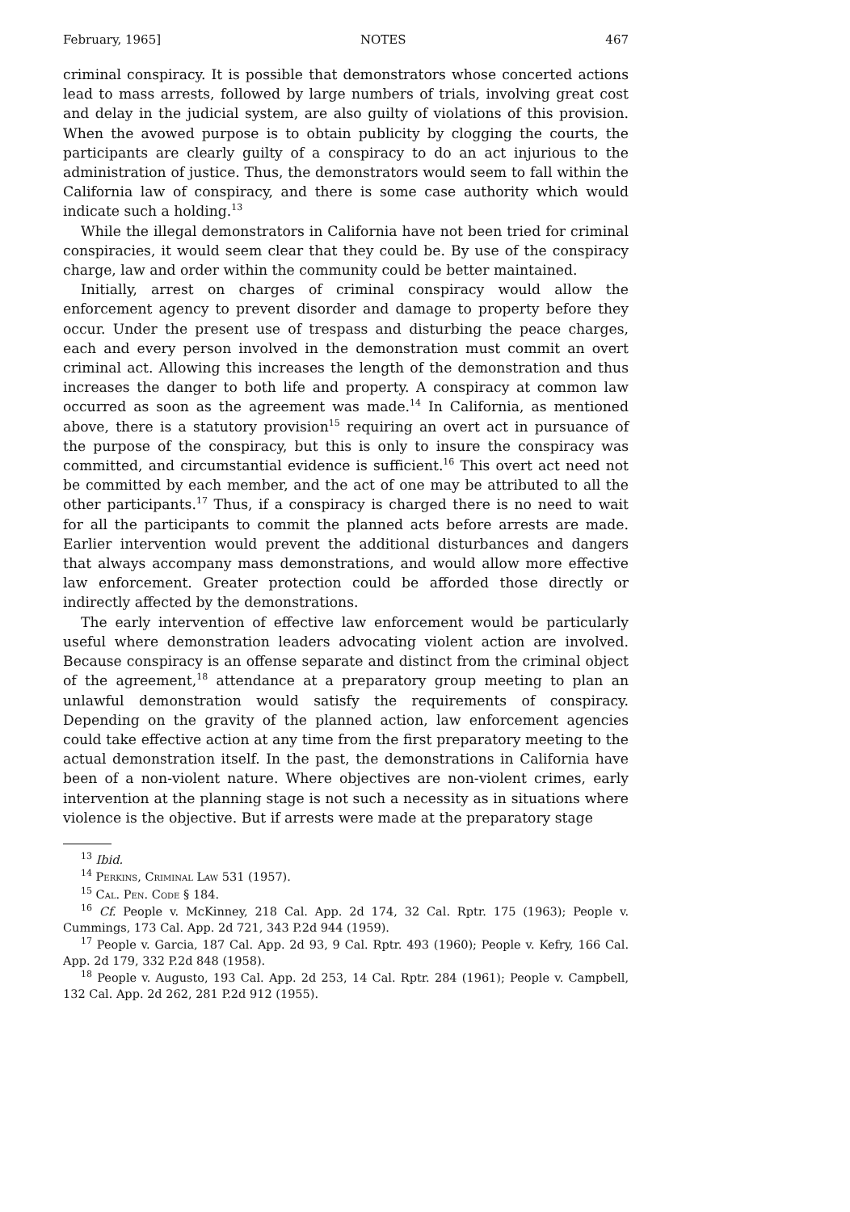February, 1965] NOTES 467
criminal conspiracy. It is possible that demonstrators whose concerted actions lead to mass arrests, followed by large numbers of trials, involving great cost and delay in the judicial system, are also guilty of violations of this provision. When the avowed purpose is to obtain publicity by clogging the courts, the participants are clearly guilty of a conspiracy to do an act injurious to the administration of justice. Thus, the demonstrators would seem to fall within the California law of conspiracy, and there is some case authority which would indicate such a holding.<sup>13</sup>
While the illegal demonstrators in California have not been tried for criminal conspiracies, it would seem clear that they could be. By use of the conspiracy charge, law and order within the community could be better maintained.
Initially, arrest on charges of criminal conspiracy would allow the enforcement agency to prevent disorder and damage to property before they occur. Under the present use of trespass and disturbing the peace charges, each and every person involved in the demonstration must commit an overt criminal act. Allowing this increases the length of the demonstration and thus increases the danger to both life and property. A conspiracy at common law occurred as soon as the agreement was made.<sup>14</sup> In California, as mentioned above, there is a statutory provision<sup>15</sup> requiring an overt act in pursuance of the purpose of the conspiracy, but this is only to insure the conspiracy was committed, and circumstantial evidence is sufficient.<sup>16</sup> This overt act need not be committed by each member, and the act of one may be attributed to all the other participants.<sup>17</sup> Thus, if a conspiracy is charged there is no need to wait for all the participants to commit the planned acts before arrests are made. Earlier intervention would prevent the additional disturbances and dangers that always accompany mass demonstrations, and would allow more effective law enforcement. Greater protection could be afforded those directly or indirectly affected by the demonstrations.
The early intervention of effective law enforcement would be particularly useful where demonstration leaders advocating violent action are involved. Because conspiracy is an offense separate and distinct from the criminal object of the agreement,<sup>18</sup> attendance at a preparatory group meeting to plan an unlawful demonstration would satisfy the requirements of conspiracy. Depending on the gravity of the planned action, law enforcement agencies could take effective action at any time from the first preparatory meeting to the actual demonstration itself. In the past, the demonstrations in California have been of a non-violent nature. Where objectives are non-violent crimes, early intervention at the planning stage is not such a necessity as in situations where violence is the objective. But if arrests were made at the preparatory stage
<sup>13</sup> Ibid.
<sup>14</sup> Perkins, Criminal Law 531 (1957).
<sup>15</sup> Cal. Pen. Code § 184.
<sup>16</sup> Cf. People v. McKinney, 218 Cal. App. 2d 174, 32 Cal. Rptr. 175 (1963); People v. Cummings, 173 Cal. App. 2d 721, 343 P.2d 944 (1959).
<sup>17</sup> People v. Garcia, 187 Cal. App. 2d 93, 9 Cal. Rptr. 493 (1960); People v. Kefry, 166 Cal. App. 2d 179, 332 P.2d 848 (1958).
<sup>18</sup> People v. Augusto, 193 Cal. App. 2d 253, 14 Cal. Rptr. 284 (1961); People v. Campbell, 132 Cal. App. 2d 262, 281 P.2d 912 (1955).